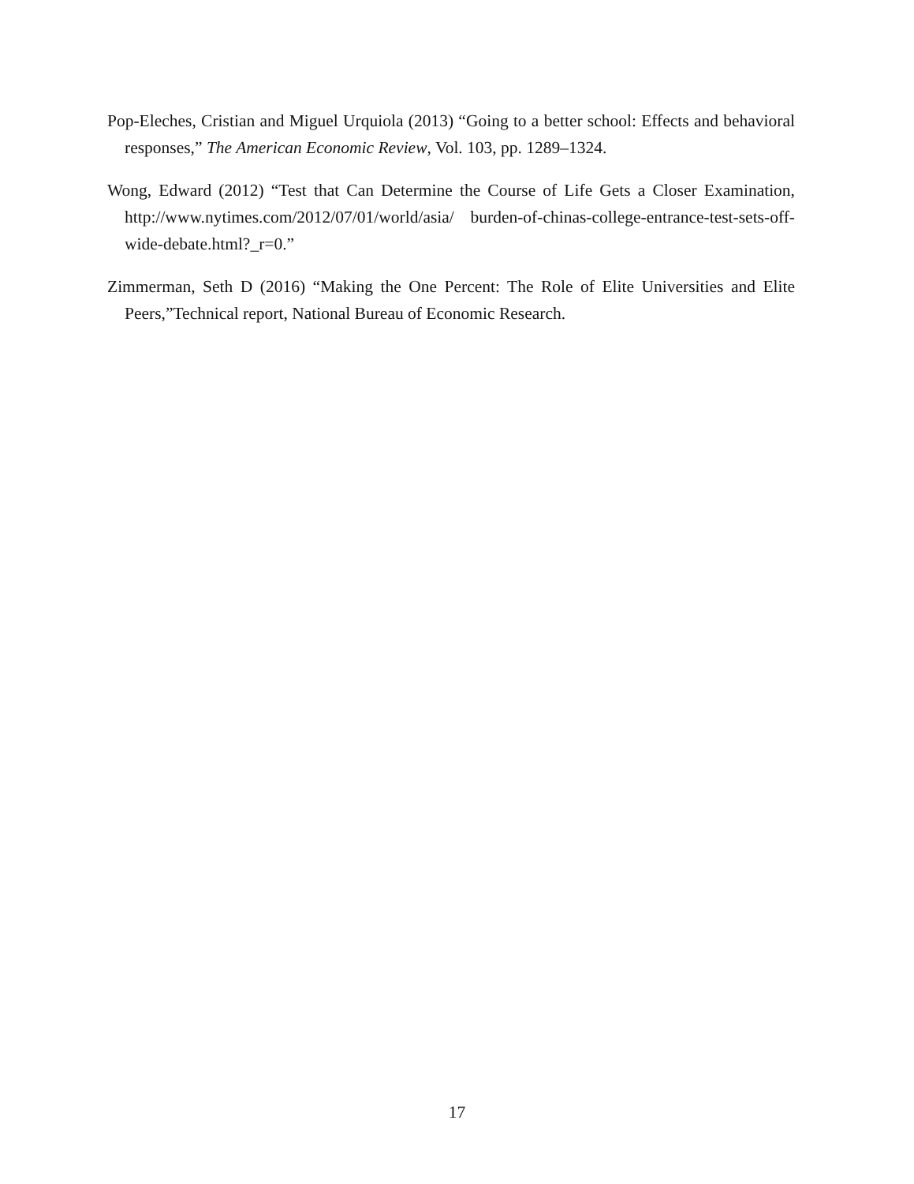Pop-Eleches, Cristian and Miguel Urquiola (2013) “Going to a better school: Effects and behavioral responses,” The American Economic Review, Vol. 103, pp. 1289–1324.
Wong, Edward (2012) “Test that Can Determine the Course of Life Gets a Closer Examination, http://www.nytimes.com/2012/07/01/world/asia/ burden-of-chinas-college-entrance-test-sets-off-wide-debate.html?_r=0.”
Zimmerman, Seth D (2016) “Making the One Percent: The Role of Elite Universities and Elite Peers,”Technical report, National Bureau of Economic Research.
17